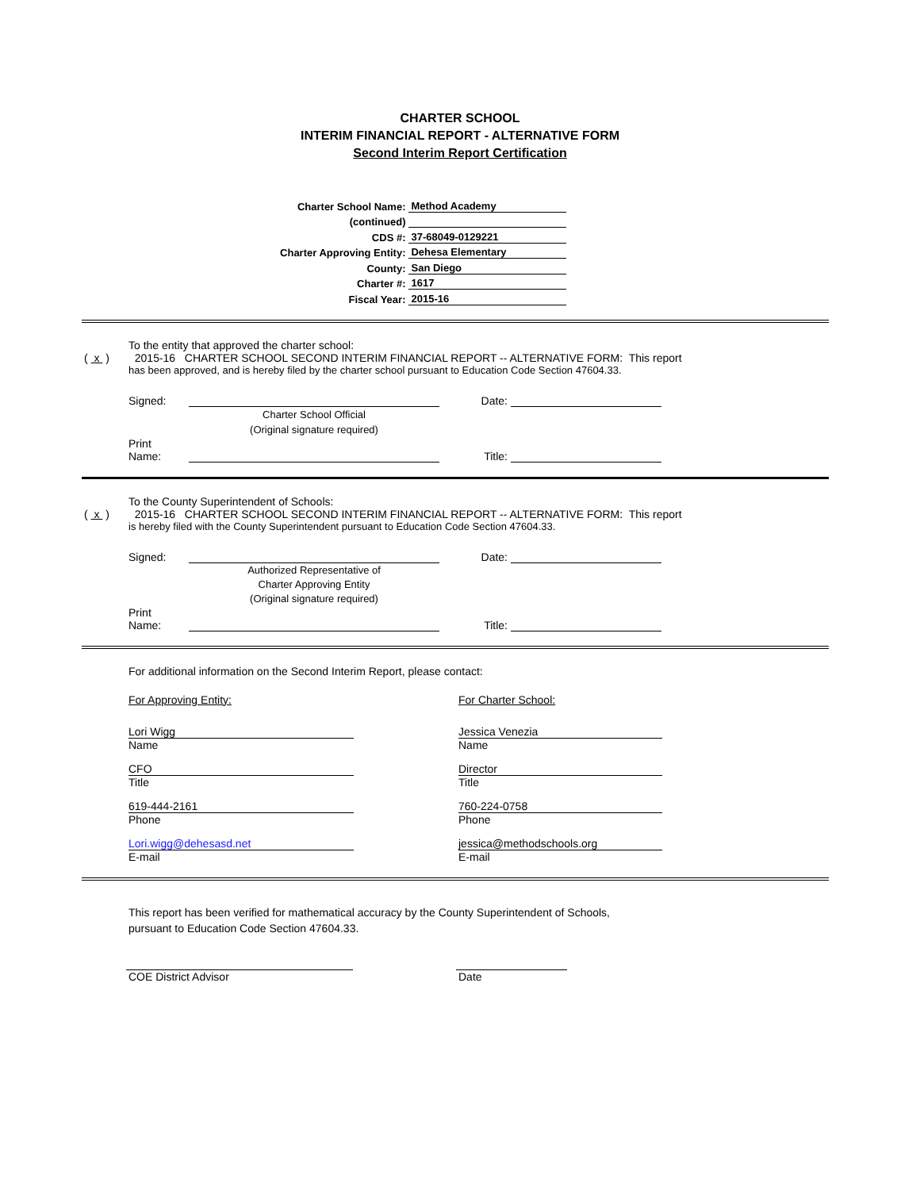CHARTER SCHOOL
INTERIM FINANCIAL REPORT - ALTERNATIVE FORM
Second Interim Report Certification
Charter School Name:
Method Academy
(continued)
CDS #:
37-68049-0129221
Charter Approving Entity:
Dehesa Elementary
County:
San Diego
Charter #:
1617
Fiscal Year:
2015-16
To the entity that approved the charter school:
( x ) 2015-16 CHARTER SCHOOL SECOND INTERIM FINANCIAL REPORT -- ALTERNATIVE FORM: This report
has been approved, and is hereby filed by the charter school pursuant to Education Code Section 47604.33.
Signed:
Date:
Charter School Official
(Original signature required)
Print
Name:
Title:
To the County Superintendent of Schools:
( x ) 2015-16 CHARTER SCHOOL SECOND INTERIM FINANCIAL REPORT -- ALTERNATIVE FORM: This report
is hereby filed with the County Superintendent pursuant to Education Code Section 47604.33.
Signed:
Date:
Authorized Representative of
Charter Approving Entity
(Original signature required)
Print
Name:
Title:
For additional information on the Second Interim Report, please contact:
For Approving Entity:
Lori Wigg
Name
CFO
Title
619-444-2161
Phone
Lori.wigg@dehesasd.net
E-mail
For Charter School:
Jessica Venezia
Name
Director
Title
760-224-0758
Phone
jessica@methodschools.org
E-mail
This report has been verified for mathematical accuracy by the County Superintendent of Schools,
pursuant to Education Code Section 47604.33.
COE District Advisor Date